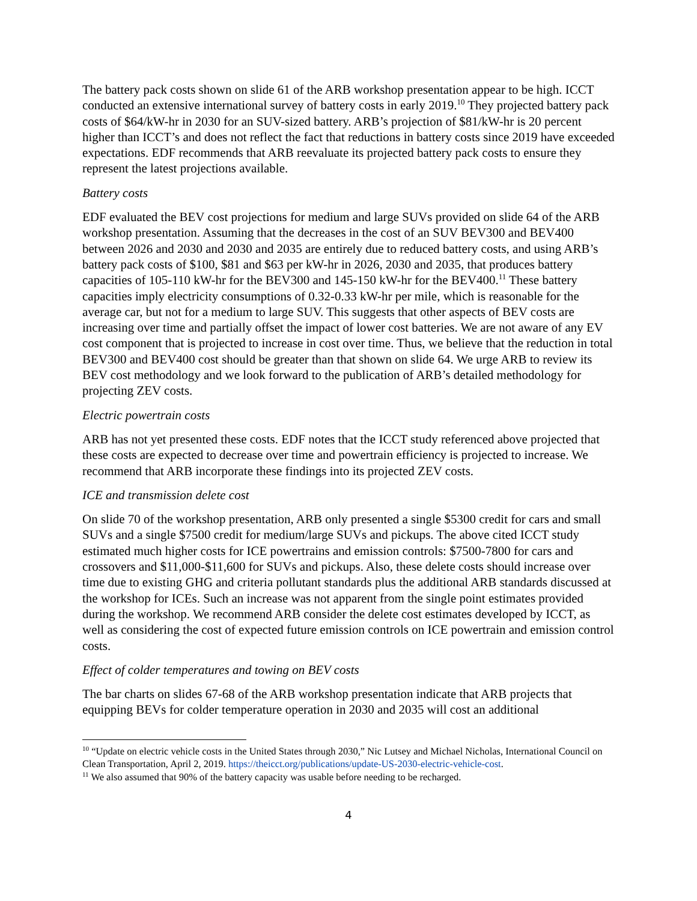The battery pack costs shown on slide 61 of the ARB workshop presentation appear to be high. ICCT conducted an extensive international survey of battery costs in early 2019.<sup>10</sup> They projected battery pack costs of $64/kW-hr in 2030 for an SUV-sized battery. ARB’s projection of $81/kW-hr is 20 percent higher than ICCT’s and does not reflect the fact that reductions in battery costs since 2019 have exceeded expectations. EDF recommends that ARB reevaluate its projected battery pack costs to ensure they represent the latest projections available.
Battery costs
EDF evaluated the BEV cost projections for medium and large SUVs provided on slide 64 of the ARB workshop presentation. Assuming that the decreases in the cost of an SUV BEV300 and BEV400 between 2026 and 2030 and 2030 and 2035 are entirely due to reduced battery costs, and using ARB’s battery pack costs of $100, $81 and $63 per kW-hr in 2026, 2030 and 2035, that produces battery capacities of 105-110 kW-hr for the BEV300 and 145-150 kW-hr for the BEV400.<sup>11</sup> These battery capacities imply electricity consumptions of 0.32-0.33 kW-hr per mile, which is reasonable for the average car, but not for a medium to large SUV. This suggests that other aspects of BEV costs are increasing over time and partially offset the impact of lower cost batteries. We are not aware of any EV cost component that is projected to increase in cost over time. Thus, we believe that the reduction in total BEV300 and BEV400 cost should be greater than that shown on slide 64. We urge ARB to review its BEV cost methodology and we look forward to the publication of ARB’s detailed methodology for projecting ZEV costs.
Electric powertrain costs
ARB has not yet presented these costs. EDF notes that the ICCT study referenced above projected that these costs are expected to decrease over time and powertrain efficiency is projected to increase. We recommend that ARB incorporate these findings into its projected ZEV costs.
ICE and transmission delete cost
On slide 70 of the workshop presentation, ARB only presented a single $5300 credit for cars and small SUVs and a single $7500 credit for medium/large SUVs and pickups. The above cited ICCT study estimated much higher costs for ICE powertrains and emission controls: $7500-7800 for cars and crossovers and $11,000-$11,600 for SUVs and pickups. Also, these delete costs should increase over time due to existing GHG and criteria pollutant standards plus the additional ARB standards discussed at the workshop for ICEs. Such an increase was not apparent from the single point estimates provided during the workshop. We recommend ARB consider the delete cost estimates developed by ICCT, as well as considering the cost of expected future emission controls on ICE powertrain and emission control costs.
Effect of colder temperatures and towing on BEV costs
The bar charts on slides 67-68 of the ARB workshop presentation indicate that ARB projects that equipping BEVs for colder temperature operation in 2030 and 2035 will cost an additional
<sup>10</sup> “Update on electric vehicle costs in the United States through 2030,” Nic Lutsey and Michael Nicholas, International Council on Clean Transportation, April 2, 2019. https://theicct.org/publications/update-US-2030-electric-vehicle-cost.
<sup>11</sup> We also assumed that 90% of the battery capacity was usable before needing to be recharged.
4